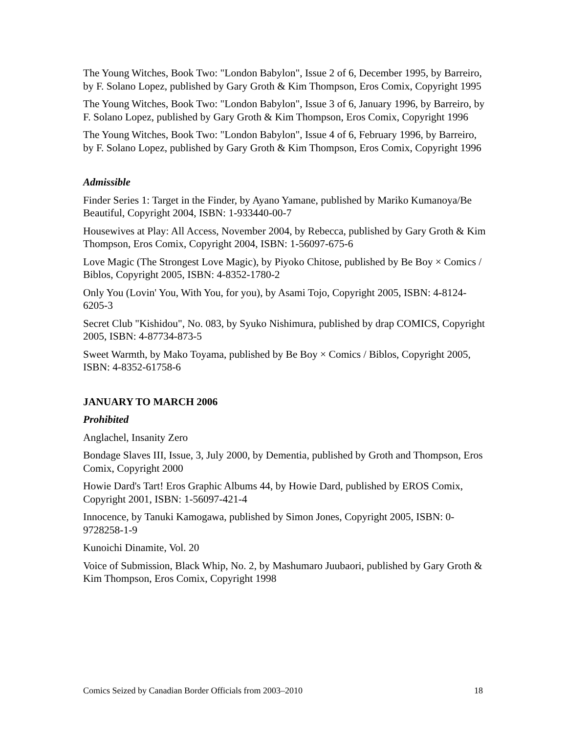The Young Witches, Book Two: "London Babylon", Issue 2 of 6, December 1995, by Barreiro, by F. Solano Lopez, published by Gary Groth & Kim Thompson, Eros Comix, Copyright 1995
The Young Witches, Book Two: "London Babylon", Issue 3 of 6, January 1996, by Barreiro, by F. Solano Lopez, published by Gary Groth & Kim Thompson, Eros Comix, Copyright 1996
The Young Witches, Book Two: "London Babylon", Issue 4 of 6, February 1996, by Barreiro, by F. Solano Lopez, published by Gary Groth & Kim Thompson, Eros Comix, Copyright 1996
Admissible
Finder Series 1: Target in the Finder, by Ayano Yamane, published by Mariko Kumanoya/Be Beautiful, Copyright 2004, ISBN: 1-933440-00-7
Housewives at Play: All Access, November 2004, by Rebecca, published by Gary Groth & Kim Thompson, Eros Comix, Copyright 2004, ISBN: 1-56097-675-6
Love Magic (The Strongest Love Magic), by Piyoko Chitose, published by Be Boy × Comics / Biblos, Copyright 2005, ISBN: 4-8352-1780-2
Only You (Lovin' You, With You, for you), by Asami Tojo, Copyright 2005, ISBN: 4-8124-6205-3
Secret Club "Kishidou", No. 083, by Syuko Nishimura, published by drap COMICS, Copyright 2005, ISBN: 4-87734-873-5
Sweet Warmth, by Mako Toyama, published by Be Boy × Comics / Biblos, Copyright 2005, ISBN: 4-8352-61758-6
JANUARY TO MARCH 2006
Prohibited
Anglachel, Insanity Zero
Bondage Slaves III, Issue, 3, July 2000, by Dementia, published by Groth and Thompson, Eros Comix, Copyright 2000
Howie Dard's Tart! Eros Graphic Albums 44, by Howie Dard, published by EROS Comix, Copyright 2001, ISBN: 1-56097-421-4
Innocence, by Tanuki Kamogawa, published by Simon Jones, Copyright 2005, ISBN: 0-9728258-1-9
Kunoichi Dinamite, Vol. 20
Voice of Submission, Black Whip, No. 2, by Mashumaro Juubaori, published by Gary Groth & Kim Thompson, Eros Comix, Copyright 1998
Comics Seized by Canadian Border Officials from 2003–2010 18